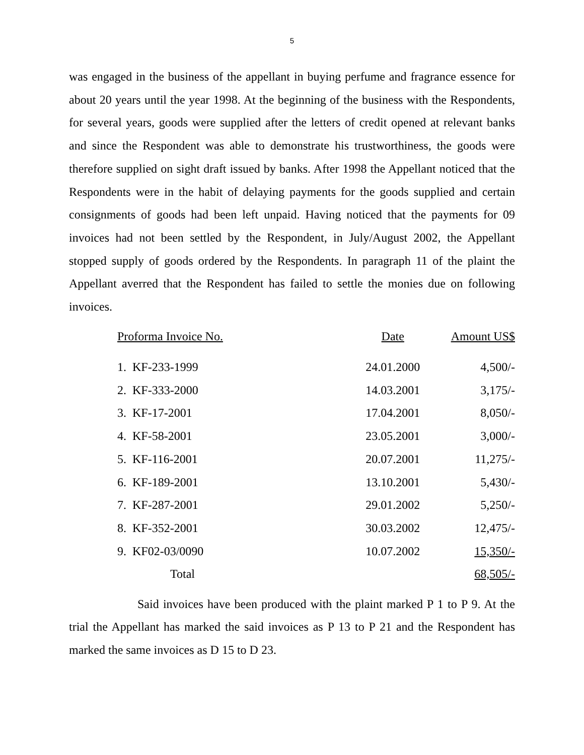5
was engaged in the business of the appellant in buying perfume and fragrance essence for about 20 years until the year 1998. At the beginning of the business with the Respondents, for several years, goods were supplied after the letters of credit opened at relevant banks and since the Respondent was able to demonstrate his trustworthiness, the goods were therefore supplied on sight draft issued by banks. After 1998 the Appellant noticed that the Respondents were in the habit of delaying payments for the goods supplied and certain consignments of goods had been left unpaid. Having noticed that the payments for 09 invoices had not been settled by the Respondent, in July/August 2002, the Appellant stopped supply of goods ordered by the Respondents. In paragraph 11 of the plaint the Appellant averred that the Respondent has failed to settle the monies due on following invoices.
| Proforma Invoice No. | Date | Amount US$ |
| --- | --- | --- |
| 1. KF-233-1999 | 24.01.2000 | 4,500/- |
| 2. KF-333-2000 | 14.03.2001 | 3,175/- |
| 3. KF-17-2001 | 17.04.2001 | 8,050/- |
| 4. KF-58-2001 | 23.05.2001 | 3,000/- |
| 5. KF-116-2001 | 20.07.2001 | 11,275/- |
| 6. KF-189-2001 | 13.10.2001 | 5,430/- |
| 7. KF-287-2001 | 29.01.2002 | 5,250/- |
| 8. KF-352-2001 | 30.03.2002 | 12,475/- |
| 9. KF02-03/0090 | 10.07.2002 | 15,350/- |
| Total | | 68,505/- |
Said invoices have been produced with the plaint marked P 1 to P 9. At the trial the Appellant has marked the said invoices as P 13 to P 21 and the Respondent has marked the same invoices as D 15 to D 23.